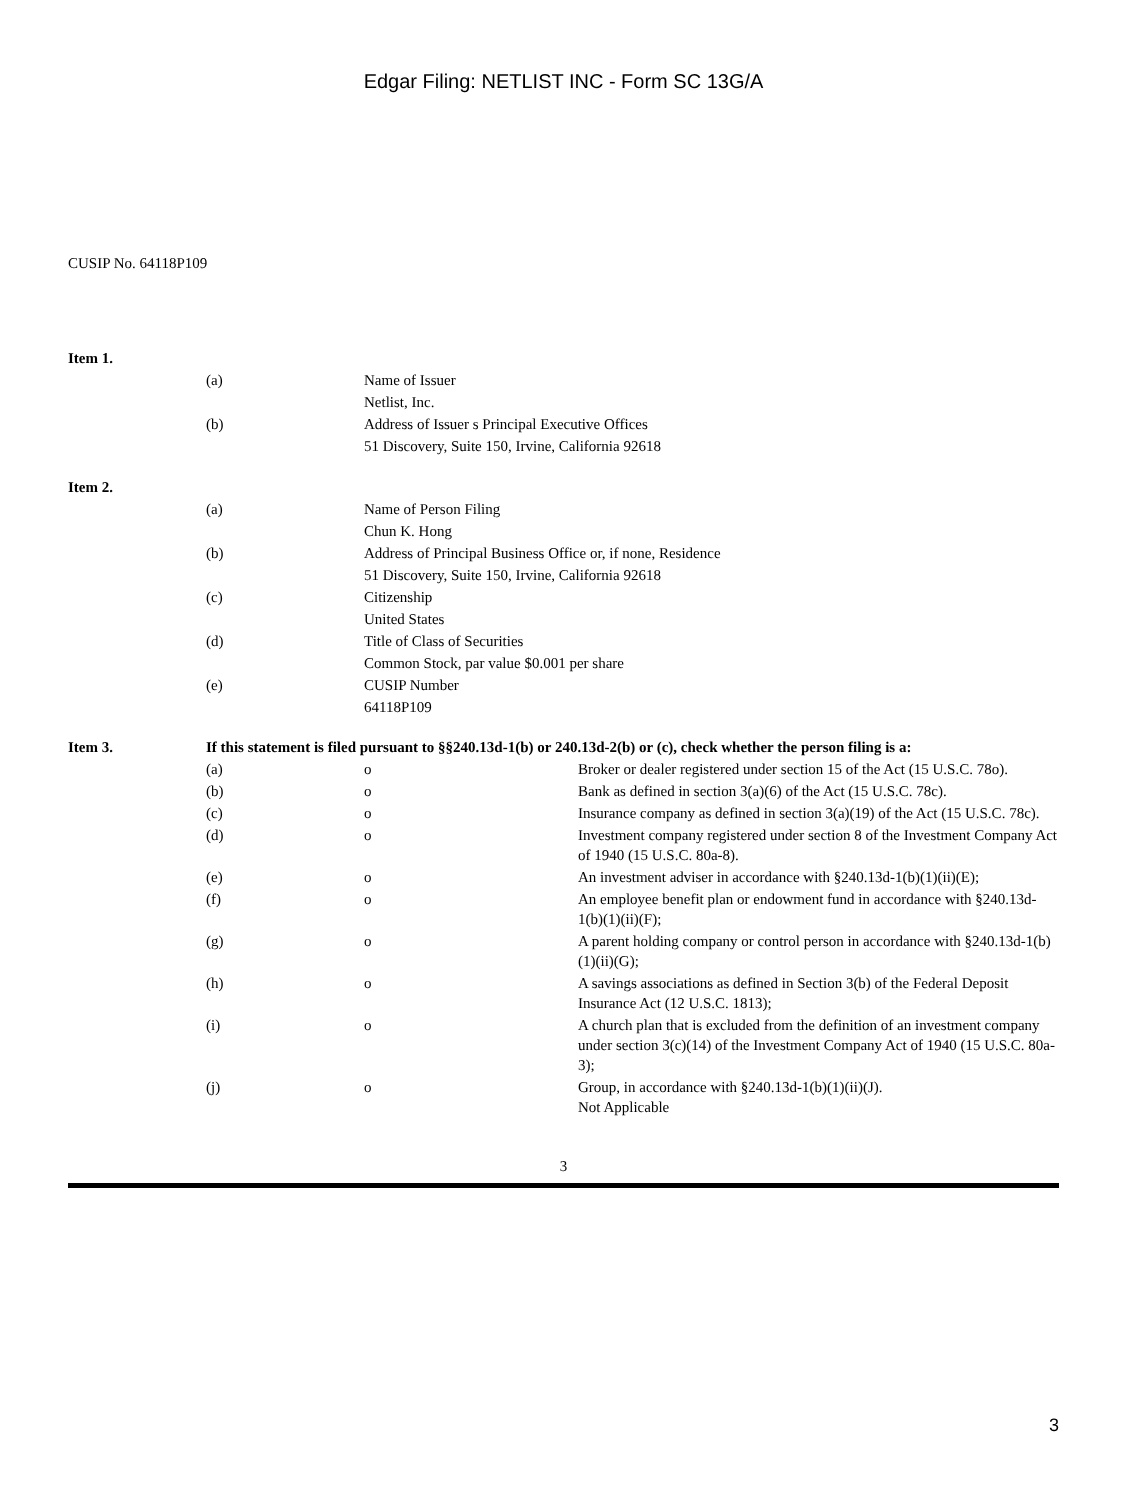Edgar Filing: NETLIST INC - Form SC 13G/A
CUSIP No. 64118P109
| Item 1. | | |
| | (a) | Name of Issuer |
| | | Netlist, Inc. |
| | (b) | Address of Issuer s Principal Executive Offices |
| | | 51 Discovery, Suite 150, Irvine, California 92618 |
| Item 2. | | |
| | (a) | Name of Person Filing |
| | | Chun K. Hong |
| | (b) | Address of Principal Business Office or, if none, Residence |
| | | 51 Discovery, Suite 150, Irvine, California 92618 |
| | (c) | Citizenship |
| | | United States |
| | (d) | Title of Class of Securities |
| | | Common Stock, par value $0.001 per share |
| | (e) | CUSIP Number |
| | | 64118P109 |
| Item 3. | If this statement is filed pursuant to §§240.13d-1(b) or 240.13d-2(b) or (c), check whether the person filing is a: | | |
| | (a) | o | Broker or dealer registered under section 15 of the Act (15 U.S.C. 78o). |
| | (b) | o | Bank as defined in section 3(a)(6) of the Act (15 U.S.C. 78c). |
| | (c) | o | Insurance company as defined in section 3(a)(19) of the Act (15 U.S.C. 78c). |
| | (d) | o | Investment company registered under section 8 of the Investment Company Act of 1940 (15 U.S.C. 80a-8). |
| | (e) | o | An investment adviser in accordance with §240.13d-1(b)(1)(ii)(E); |
| | (f) | o | An employee benefit plan or endowment fund in accordance with §240.13d-1(b)(1)(ii)(F); |
| | (g) | o | A parent holding company or control person in accordance with §240.13d-1(b)(1)(ii)(G); |
| | (h) | o | A savings associations as defined in Section 3(b) of the Federal Deposit Insurance Act (12 U.S.C. 1813); |
| | (i) | o | A church plan that is excluded from the definition of an investment company under section 3(c)(14) of the Investment Company Act of 1940 (15 U.S.C. 80a-3); |
| | (j) | o | Group, in accordance with §240.13d-1(b)(1)(ii)(J). Not Applicable |
3
3